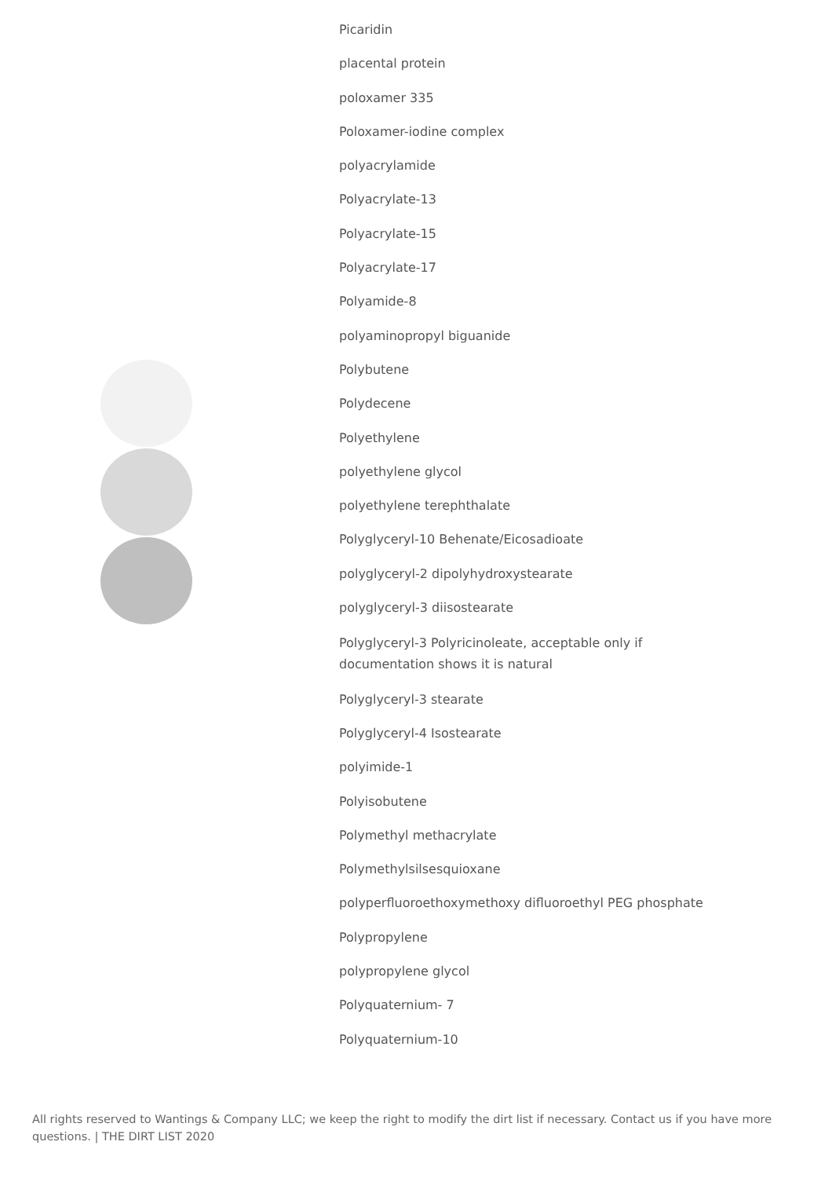Picaridin
placental protein
poloxamer 335
Poloxamer-iodine complex
polyacrylamide
Polyacrylate-13
Polyacrylate-15
Polyacrylate-17
Polyamide-8
polyaminopropyl biguanide
Polybutene
Polydecene
Polyethylene
polyethylene glycol
polyethylene terephthalate
Polyglyceryl-10 Behenate/Eicosadioate
polyglyceryl-2 dipolyhydroxystearate
polyglyceryl-3 diisostearate
Polyglyceryl-3 Polyricinoleate, acceptable only if
documentation shows it is natural
Polyglyceryl-3 stearate
Polyglyceryl-4 Isostearate
polyimide-1
Polyisobutene
Polymethyl methacrylate
Polymethylsilsesquioxane
polyperfluoroethoxymethoxy difluoroethyl PEG phosphate
Polypropylene
polypropylene glycol
Polyquaternium- 7
Polyquaternium-10
All rights reserved to Wantings & Company LLC; we keep the right to modify the dirt list if necessary. Contact us if you have more questions. | THE DIRT LIST 2020